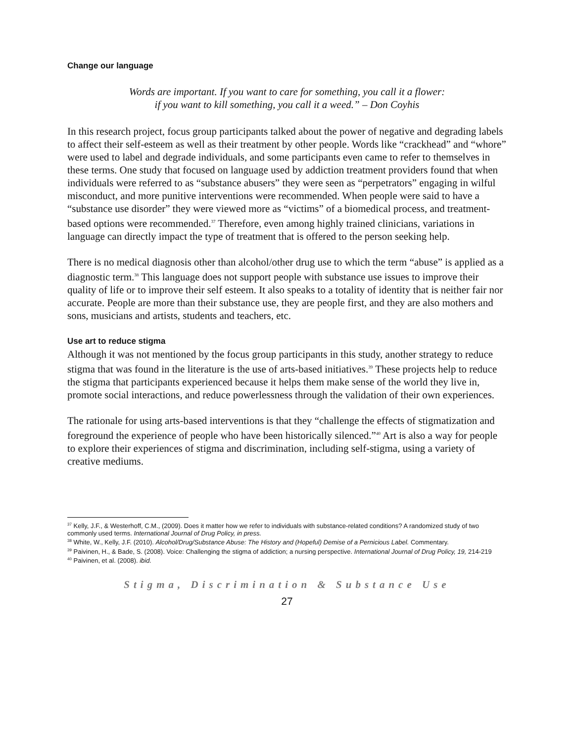Change our language
Words are important. If you want to care for something, you call it a flower:
if you want to kill something, you call it a weed.” – Don Coyhis
In this research project, focus group participants talked about the power of negative and degrading labels to affect their self-esteem as well as their treatment by other people. Words like “crackhead” and “whore” were used to label and degrade individuals, and some participants even came to refer to themselves in these terms. One study that focused on language used by addiction treatment providers found that when individuals were referred to as “substance abusers” they were seen as “perpetrators” engaging in wilful misconduct, and more punitive interventions were recommended. When people were said to have a “substance use disorder” they were viewed more as “victims” of a biomedical process, and treatment-based options were recommended.<sup>37</sup> Therefore, even among highly trained clinicians, variations in language can directly impact the type of treatment that is offered to the person seeking help.
There is no medical diagnosis other than alcohol/other drug use to which the term “abuse” is applied as a diagnostic term.<sup>38</sup> This language does not support people with substance use issues to improve their quality of life or to improve their self esteem. It also speaks to a totality of identity that is neither fair nor accurate. People are more than their substance use, they are people first, and they are also mothers and sons, musicians and artists, students and teachers, etc.
Use art to reduce stigma
Although it was not mentioned by the focus group participants in this study, another strategy to reduce stigma that was found in the literature is the use of arts-based initiatives.<sup>39</sup> These projects help to reduce the stigma that participants experienced because it helps them make sense of the world they live in, promote social interactions, and reduce powerlessness through the validation of their own experiences.
The rationale for using arts-based interventions is that they “challenge the effects of stigmatization and foreground the experience of people who have been historically silenced.”<sup>40</sup> Art is also a way for people to explore their experiences of stigma and discrimination, including self-stigma, using a variety of creative mediums.
<sup>37</sup> Kelly, J.F., & Westerhoff, C.M., (2009). Does it matter how we refer to individuals with substance-related conditions? A randomized study of two commonly used terms. International Journal of Drug Policy, in press.
<sup>38</sup> White, W., Kelly, J.F. (2010). Alcohol/Drug/Substance Abuse: The History and (Hopeful) Demise of a Pernicious Label. Commentary.
<sup>39</sup> Paivinen, H., & Bade, S. (2008). Voice: Challenging the stigma of addiction; a nursing perspective. International Journal of Drug Policy, 19, 214-219
<sup>40</sup> Paivinen, et al. (2008). ibid.
Stigma, Discrimination & Substance Use
27